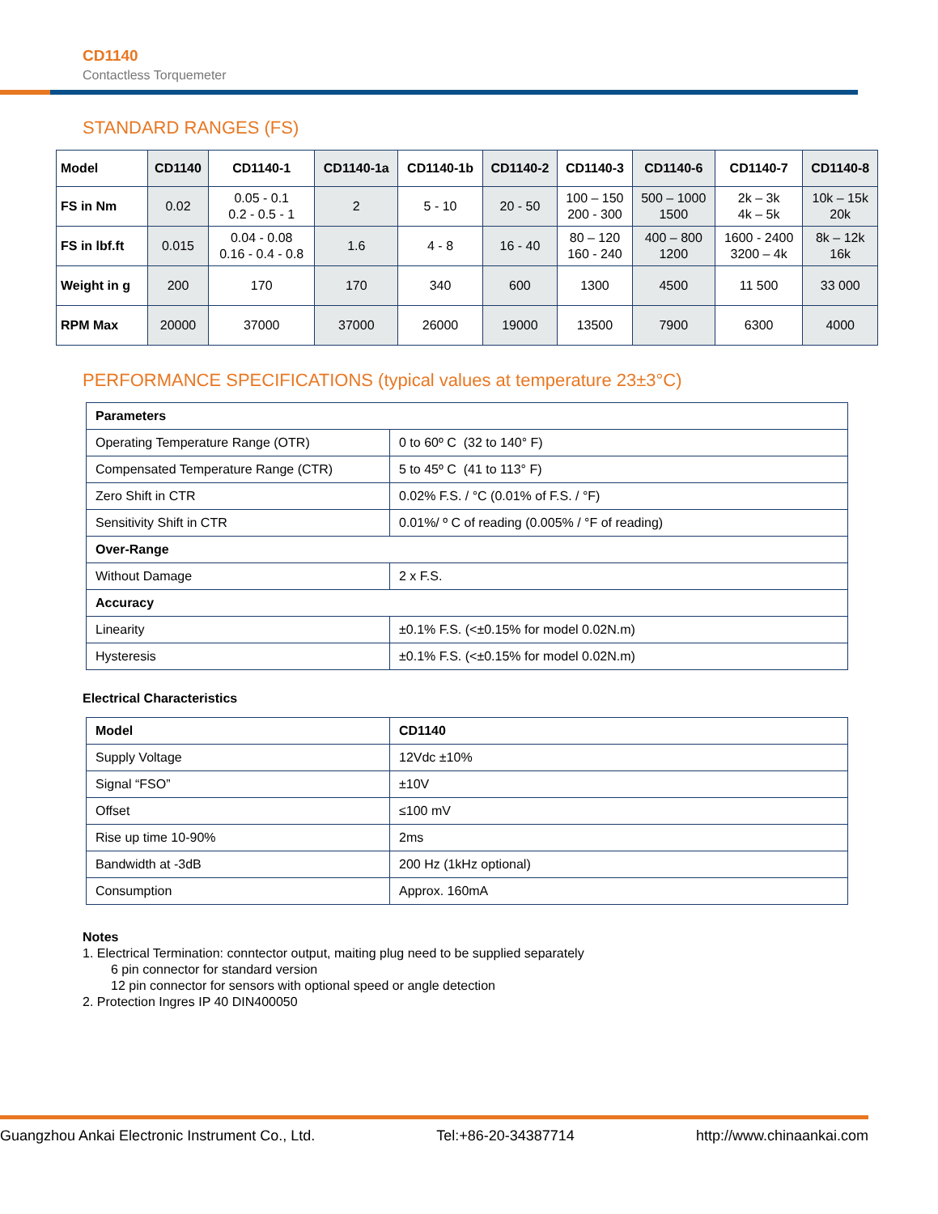CD1140
Contactless Torquemeter
STANDARD RANGES (FS)
| Model | CD1140 | CD1140-1 | CD1140-1a | CD1140-1b | CD1140-2 | CD1140-3 | CD1140-6 | CD1140-7 | CD1140-8 |
| --- | --- | --- | --- | --- | --- | --- | --- | --- | --- |
| FS in Nm | 0.02 | 0.05 - 0.1 0.2 - 0.5 - 1 | 2 | 5 - 10 | 20 - 50 | 100 – 150 200 - 300 | 500 – 1000 1500 | 2k – 3k 4k – 5k | 10k – 15k 20k |
| FS in lbf.ft | 0.015 | 0.04 - 0.08 0.16 - 0.4 - 0.8 | 1.6 | 4 - 8 | 16 - 40 | 80 – 120 160 - 240 | 400 – 800 1200 | 1600 - 2400 3200 – 4k | 8k – 12k 16k |
| Weight in g | 200 | 170 | 170 | 340 | 600 | 1300 | 4500 | 11 500 | 33 000 |
| RPM Max | 20000 | 37000 | 37000 | 26000 | 19000 | 13500 | 7900 | 6300 | 4000 |
PERFORMANCE SPECIFICATIONS (typical values at temperature 23±3°C)
| Parameters | |
| Operating Temperature Range (OTR) | 0 to 60º C (32 to 140° F) |
| Compensated Temperature Range (CTR) | 5 to 45º C (41 to 113° F) |
| Zero Shift in CTR | 0.02% F.S. / °C (0.01% of F.S. / °F) |
| Sensitivity Shift in CTR | 0.01%/ º C of reading (0.005% / °F of reading) |
| Over-Range | |
| Without Damage | 2 x F.S. |
| Accuracy | |
| Linearity | ±0.1% F.S. (<±0.15% for model 0.02N.m) |
| Hysteresis | ±0.1% F.S. (<±0.15% for model 0.02N.m) |
Electrical Characteristics
| Model | CD1140 |
| Supply Voltage | 12Vdc ±10% |
| Signal “FSO” | ±10V |
| Offset | ≤100 mV |
| Rise up time 10-90% | 2ms |
| Bandwidth at -3dB | 200 Hz (1kHz optional) |
| Consumption | Approx. 160mA |
Notes
1. Electrical Termination: conntector output, maiting plug need to be supplied separately
6 pin connector for standard version
12 pin connector for sensors with optional speed or angle detection
2. Protection Ingres IP 40 DIN400050
Guangzhou Ankai Electronic Instrument Co., Ltd. Tel:+86-20-34387714 http://www.chinaankai.com